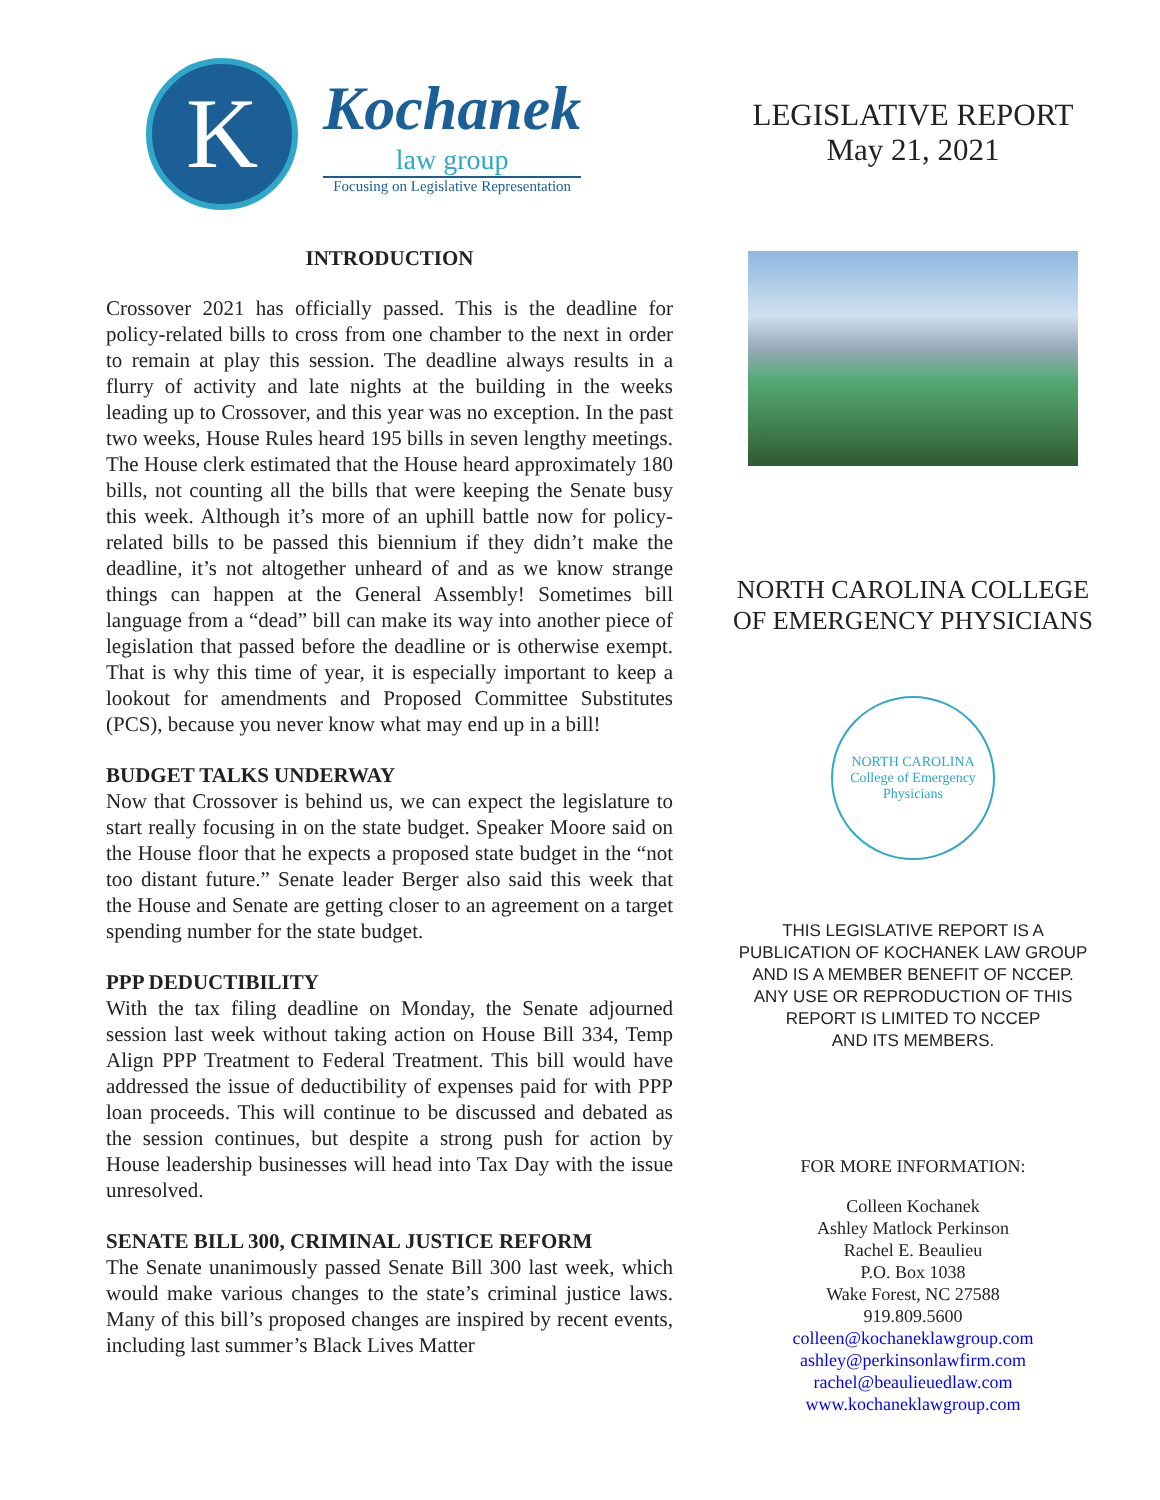K
Kochanek
law group
Focusing on Legislative Representation
INTRODUCTION
Crossover 2021 has officially passed. This is the deadline for policy-related bills to cross from one chamber to the next in order to remain at play this session. The deadline always results in a flurry of activity and late nights at the building in the weeks leading up to Crossover, and this year was no exception. In the past two weeks, House Rules heard 195 bills in seven lengthy meetings. The House clerk estimated that the House heard approximately 180 bills, not counting all the bills that were keeping the Senate busy this week. Although it’s more of an uphill battle now for policy-related bills to be passed this biennium if they didn’t make the deadline, it’s not altogether unheard of and as we know strange things can happen at the General Assembly! Sometimes bill language from a “dead” bill can make its way into another piece of legislation that passed before the deadline or is otherwise exempt. That is why this time of year, it is especially important to keep a lookout for amendments and Proposed Committee Substitutes (PCS), because you never know what may end up in a bill!
BUDGET TALKS UNDERWAY
Now that Crossover is behind us, we can expect the legislature to start really focusing in on the state budget. Speaker Moore said on the House floor that he expects a proposed state budget in the “not too distant future.” Senate leader Berger also said this week that the House and Senate are getting closer to an agreement on a target spending number for the state budget.
PPP DEDUCTIBILITY
With the tax filing deadline on Monday, the Senate adjourned session last week without taking action on House Bill 334, Temp Align PPP Treatment to Federal Treatment. This bill would have addressed the issue of deductibility of expenses paid for with PPP loan proceeds. This will continue to be discussed and debated as the session continues, but despite a strong push for action by House leadership businesses will head into Tax Day with the issue unresolved.
SENATE BILL 300, CRIMINAL JUSTICE REFORM
The Senate unanimously passed Senate Bill 300 last week, which would make various changes to the state’s criminal justice laws. Many of this bill’s proposed changes are inspired by recent events, including last summer’s Black Lives Matter
LEGISLATIVE REPORT
May 21, 2021
NORTH CAROLINA COLLEGE
OF EMERGENCY PHYSICIANS
NORTH CAROLINA
College of Emergency Physicians
THIS LEGISLATIVE REPORT IS A
PUBLICATION OF KOCHANEK LAW GROUP
AND IS A MEMBER BENEFIT OF NCCEP.
ANY USE OR REPRODUCTION OF THIS
REPORT IS LIMITED TO NCCEP
AND ITS MEMBERS.
FOR MORE INFORMATION:
Colleen Kochanek
Ashley Matlock Perkinson
Rachel E. Beaulieu
P.O. Box 1038
Wake Forest, NC 27588
919.809.5600
colleen@kochaneklawgroup.com
ashley@perkinsonlawfirm.com
rachel@beaulieuedlaw.com
www.kochaneklawgroup.com